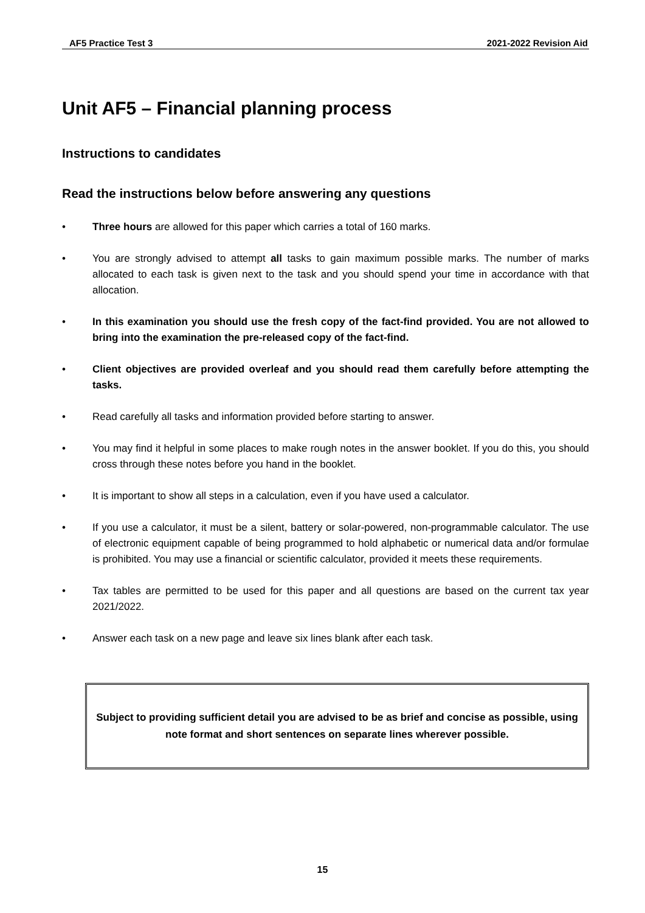AF5 Practice Test 3 2021-2022 Revision Aid
Unit AF5 – Financial planning process
Instructions to candidates
Read the instructions below before answering any questions
• Three hours are allowed for this paper which carries a total of 160 marks.
• You are strongly advised to attempt all tasks to gain maximum possible marks. The number of marks allocated to each task is given next to the task and you should spend your time in accordance with that allocation.
• In this examination you should use the fresh copy of the fact-find provided. You are not allowed to bring into the examination the pre-released copy of the fact-find.
• Client objectives are provided overleaf and you should read them carefully before attempting the tasks.
• Read carefully all tasks and information provided before starting to answer.
• You may find it helpful in some places to make rough notes in the answer booklet. If you do this, you should cross through these notes before you hand in the booklet.
• It is important to show all steps in a calculation, even if you have used a calculator.
• If you use a calculator, it must be a silent, battery or solar-powered, non-programmable calculator. The use of electronic equipment capable of being programmed to hold alphabetic or numerical data and/or formulae is prohibited. You may use a financial or scientific calculator, provided it meets these requirements.
• Tax tables are permitted to be used for this paper and all questions are based on the current tax year 2021/2022.
• Answer each task on a new page and leave six lines blank after each task.
Subject to providing sufficient detail you are advised to be as brief and concise as possible, using note format and short sentences on separate lines wherever possible.
15